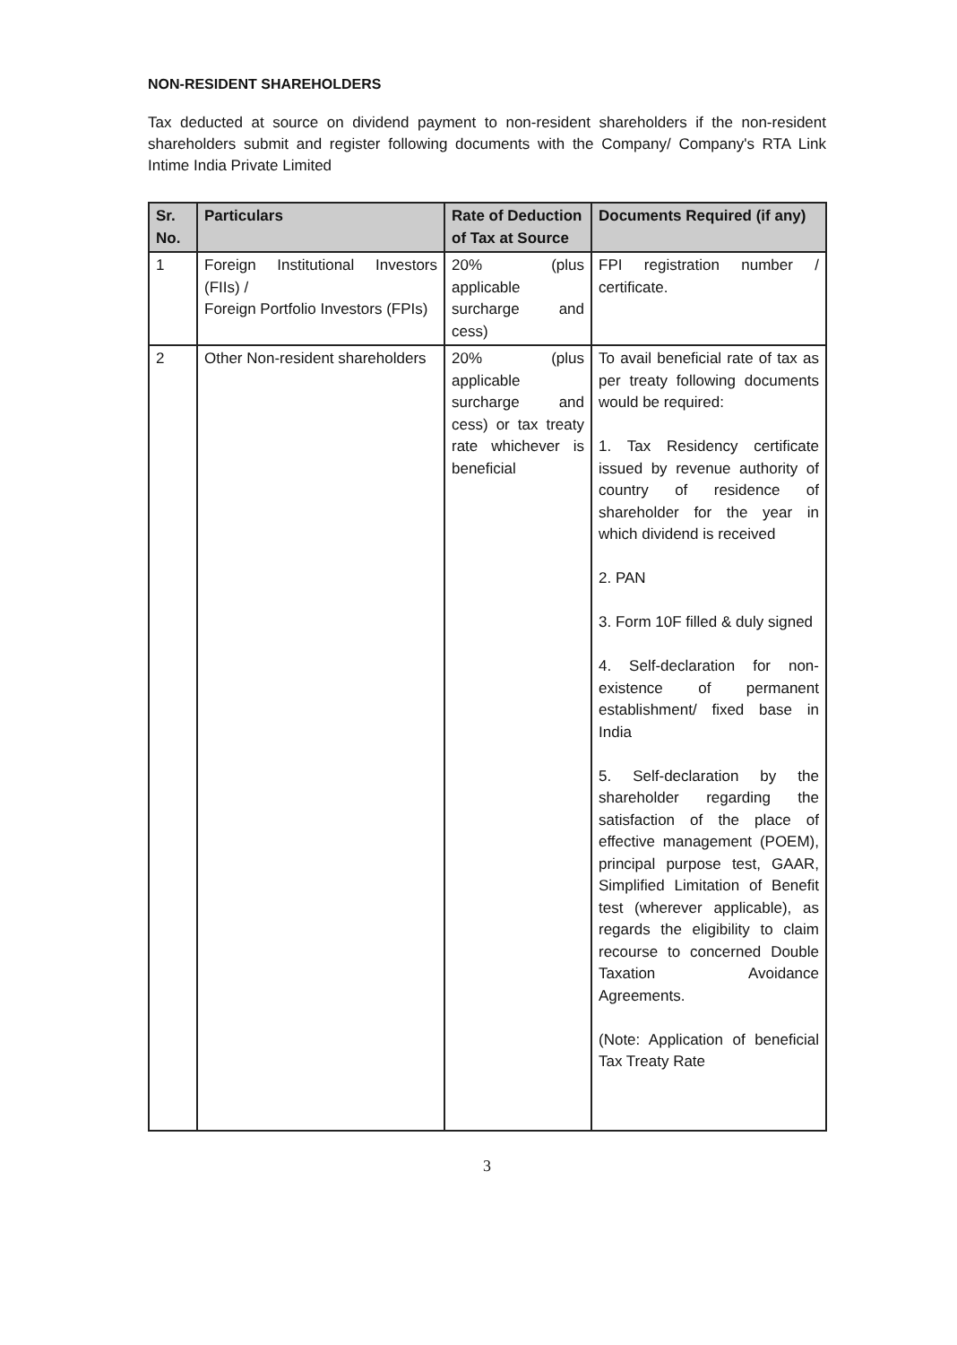NON-RESIDENT SHAREHOLDERS
Tax deducted at source on dividend payment to non-resident shareholders if the non-resident shareholders submit and register following documents with the Company/ Company's RTA Link Intime India Private Limited
| Sr. No. | Particulars | Rate of Deduction of Tax at Source | Documents Required (if any) |
| --- | --- | --- | --- |
| 1 | Foreign Institutional Investors (FIIs) / Foreign Portfolio Investors (FPIs) | 20% (plus applicable surcharge and cess) | FPI registration number / certificate. |
| 2 | Other Non-resident shareholders | 20% (plus applicable surcharge and cess) or tax treaty rate whichever is beneficial | To avail beneficial rate of tax as per treaty following documents would be required: 1. Tax Residency certificate issued by revenue authority of country of residence of shareholder for the year in which dividend is received 2. PAN 3. Form 10F filled & duly signed 4. Self-declaration for non-existence of permanent establishment/ fixed base in India 5. Self-declaration by the shareholder regarding the satisfaction of the place of effective management (POEM), principal purpose test, GAAR, Simplified Limitation of Benefit test (wherever applicable), as regards the eligibility to claim recourse to concerned Double Taxation Avoidance Agreements. (Note: Application of beneficial Tax Treaty Rate |
3